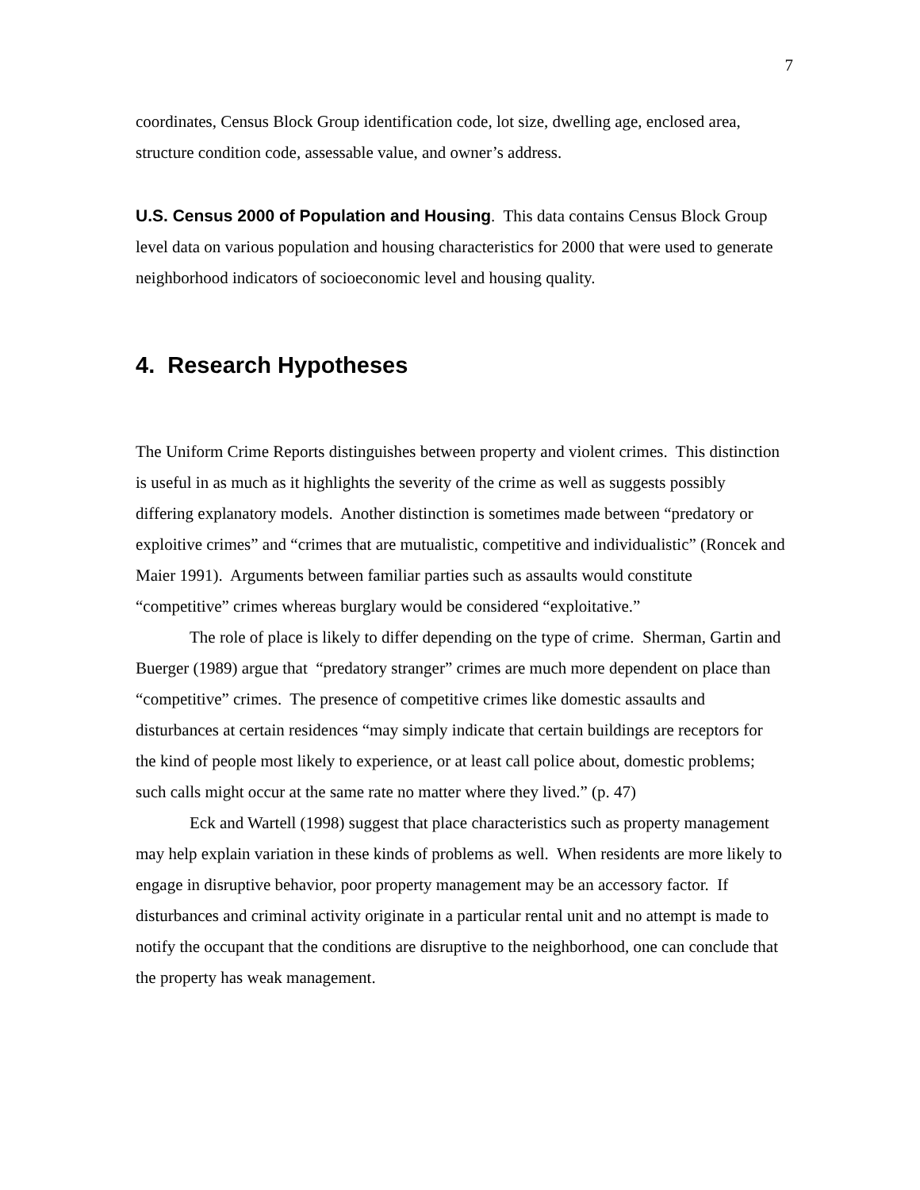7
coordinates, Census Block Group identification code, lot size, dwelling age, enclosed area, structure condition code, assessable value, and owner’s address.
U.S. Census 2000 of Population and Housing. This data contains Census Block Group level data on various population and housing characteristics for 2000 that were used to generate neighborhood indicators of socioeconomic level and housing quality.
4. Research Hypotheses
The Uniform Crime Reports distinguishes between property and violent crimes. This distinction is useful in as much as it highlights the severity of the crime as well as suggests possibly differing explanatory models. Another distinction is sometimes made between “predatory or exploitive crimes” and “crimes that are mutualistic, competitive and individualistic” (Roncek and Maier 1991). Arguments between familiar parties such as assaults would constitute “competitive” crimes whereas burglary would be considered “exploitative.”
The role of place is likely to differ depending on the type of crime. Sherman, Gartin and Buerger (1989) argue that “predatory stranger” crimes are much more dependent on place than “competitive” crimes. The presence of competitive crimes like domestic assaults and disturbances at certain residences “may simply indicate that certain buildings are receptors for the kind of people most likely to experience, or at least call police about, domestic problems; such calls might occur at the same rate no matter where they lived.” (p. 47)
Eck and Wartell (1998) suggest that place characteristics such as property management may help explain variation in these kinds of problems as well. When residents are more likely to engage in disruptive behavior, poor property management may be an accessory factor. If disturbances and criminal activity originate in a particular rental unit and no attempt is made to notify the occupant that the conditions are disruptive to the neighborhood, one can conclude that the property has weak management.